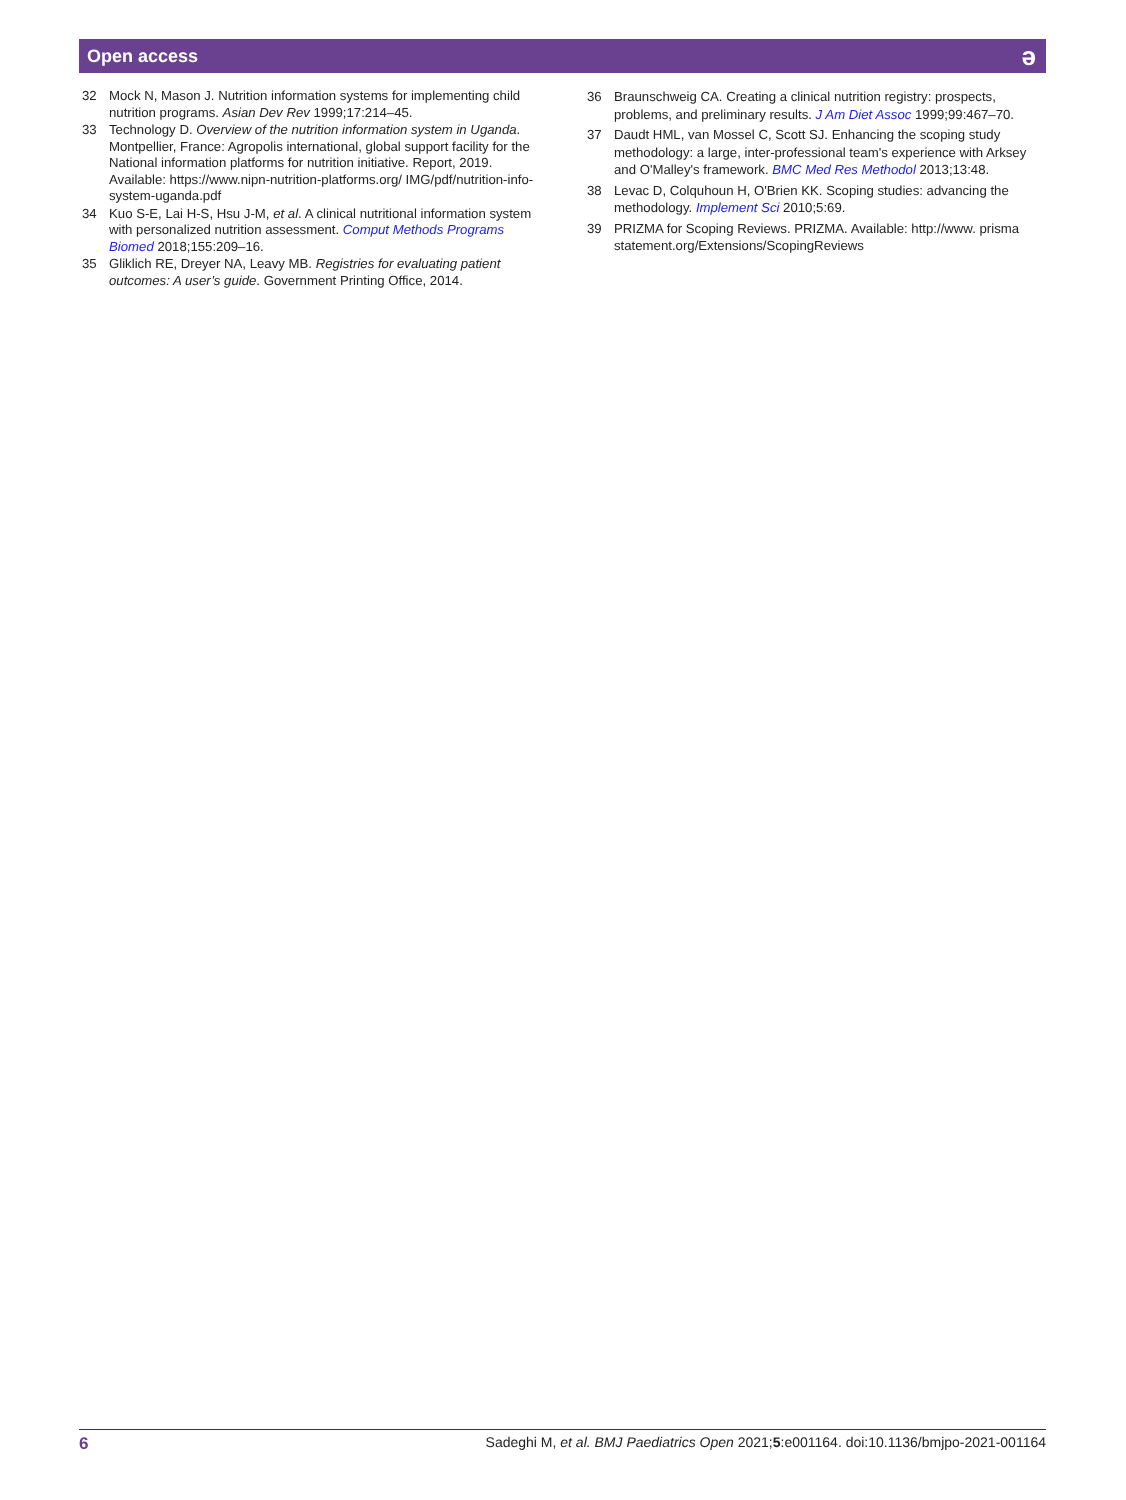Open access ə
32 Mock N, Mason J. Nutrition information systems for implementing child nutrition programs. Asian Dev Rev 1999;17:214–45.
33 Technology D. Overview of the nutrition information system in Uganda. Montpellier, France: Agropolis international, global support facility for the National information platforms for nutrition initiative. Report, 2019. Available: https://www.nipn-nutrition-platforms.org/ IMG/pdf/nutrition-info-system-uganda.pdf
34 Kuo S-E, Lai H-S, Hsu J-M, et al. A clinical nutritional information system with personalized nutrition assessment. Comput Methods Programs Biomed 2018;155:209–16.
35 Gliklich RE, Dreyer NA, Leavy MB. Registries for evaluating patient outcomes: A user’s guide. Government Printing Office, 2014.
36 Braunschweig CA. Creating a clinical nutrition registry: prospects, problems, and preliminary results. J Am Diet Assoc 1999;99:467–70.
37 Daudt HML, van Mossel C, Scott SJ. Enhancing the scoping study methodology: a large, inter-professional team's experience with Arksey and O'Malley's framework. BMC Med Res Methodol 2013;13:48.
38 Levac D, Colquhoun H, O'Brien KK. Scoping studies: advancing the methodology. Implement Sci 2010;5:69.
39 PRIZMA for Scoping Reviews. PRIZMA. Available: http://www. prisma statement.org/Extensions/ScopingReviews
6 Sadeghi M, et al. BMJ Paediatrics Open 2021;5:e001164. doi:10.1136/bmjpo-2021-001164